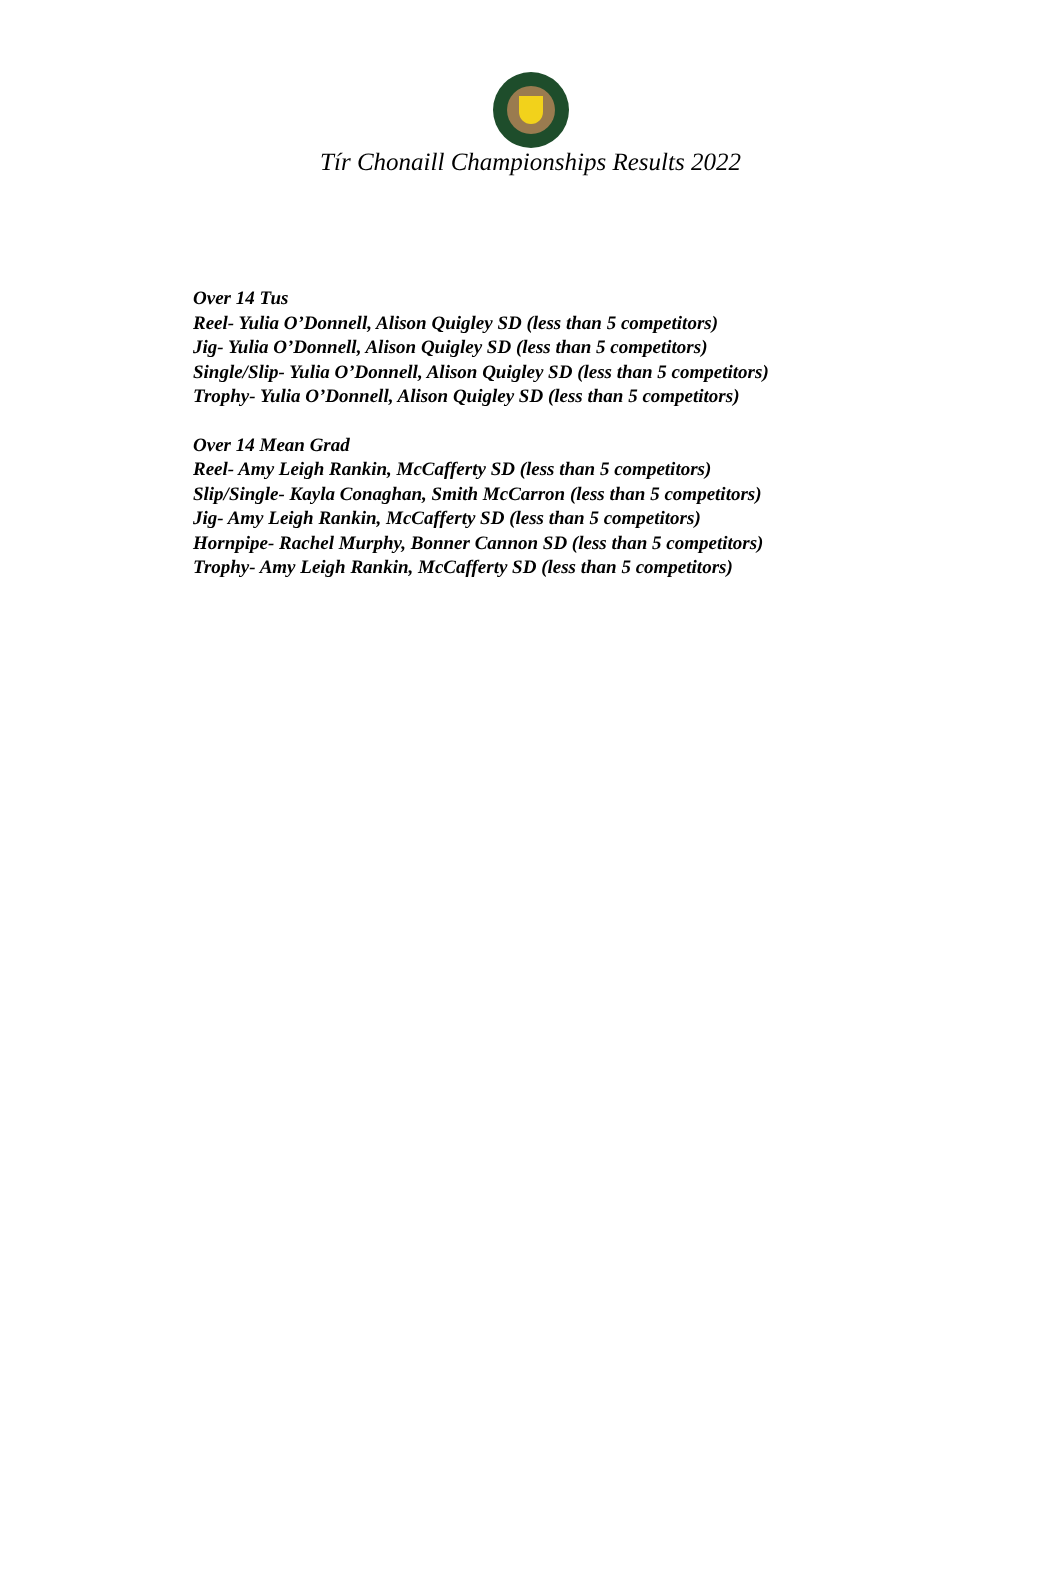Tír Chonaill Championships Results 2022
Over 14 Tus
Reel- Yulia O’Donnell, Alison Quigley SD (less than 5 competitors)
Jig- Yulia O’Donnell, Alison Quigley SD (less than 5 competitors)
Single/Slip- Yulia O’Donnell, Alison Quigley SD (less than 5 competitors)
Trophy- Yulia O’Donnell, Alison Quigley SD (less than 5 competitors)
Over 14 Mean Grad
Reel- Amy Leigh Rankin, McCafferty SD (less than 5 competitors)
Slip/Single- Kayla Conaghan, Smith McCarron (less than 5 competitors)
Jig- Amy Leigh Rankin, McCafferty SD (less than 5 competitors)
Hornpipe- Rachel Murphy, Bonner Cannon SD (less than 5 competitors)
Trophy- Amy Leigh Rankin, McCafferty SD (less than 5 competitors)